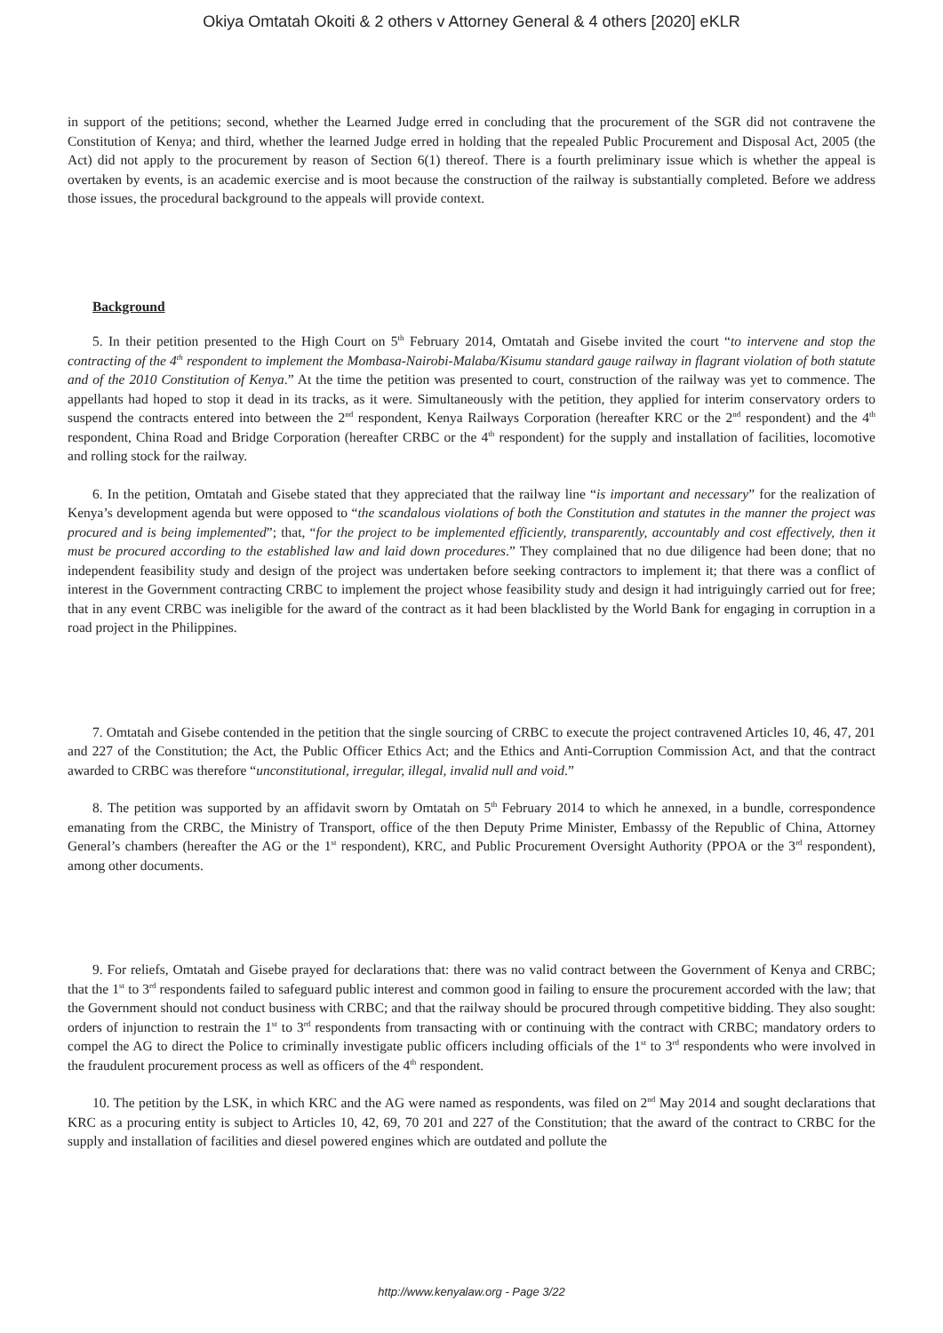Okiya Omtatah Okoiti & 2 others v Attorney General & 4 others [2020] eKLR
in support of the petitions; second, whether the Learned Judge erred in concluding that the procurement of the SGR did not contravene the Constitution of Kenya; and third, whether the learned Judge erred in holding that the repealed Public Procurement and Disposal Act, 2005 (the Act) did not apply to the procurement by reason of Section 6(1) thereof. There is a fourth preliminary issue which is whether the appeal is overtaken by events, is an academic exercise and is moot because the construction of the railway is substantially completed. Before we address those issues, the procedural background to the appeals will provide context.
Background
5. In their petition presented to the High Court on 5<sup>th</sup> February 2014, Omtatah and Gisebe invited the court “to intervene and stop the contracting of the 4<sup>th</sup> respondent to implement the Mombasa-Nairobi-Malaba/Kisumu standard gauge railway in flagrant violation of both statute and of the 2010 Constitution of Kenya.” At the time the petition was presented to court, construction of the railway was yet to commence. The appellants had hoped to stop it dead in its tracks, as it were. Simultaneously with the petition, they applied for interim conservatory orders to suspend the contracts entered into between the 2<sup>nd</sup> respondent, Kenya Railways Corporation (hereafter KRC or the 2<sup>nd</sup> respondent) and the 4<sup>th</sup> respondent, China Road and Bridge Corporation (hereafter CRBC or the 4<sup>th</sup> respondent) for the supply and installation of facilities, locomotive and rolling stock for the railway.
6. In the petition, Omtatah and Gisebe stated that they appreciated that the railway line “is important and necessary” for the realization of Kenya’s development agenda but were opposed to “the scandalous violations of both the Constitution and statutes in the manner the project was procured and is being implemented”; that, “for the project to be implemented efficiently, transparently, accountably and cost effectively, then it must be procured according to the established law and laid down procedures.” They complained that no due diligence had been done; that no independent feasibility study and design of the project was undertaken before seeking contractors to implement it; that there was a conflict of interest in the Government contracting CRBC to implement the project whose feasibility study and design it had intriguingly carried out for free; that in any event CRBC was ineligible for the award of the contract as it had been blacklisted by the World Bank for engaging in corruption in a road project in the Philippines.
7. Omtatah and Gisebe contended in the petition that the single sourcing of CRBC to execute the project contravened Articles 10, 46, 47, 201 and 227 of the Constitution; the Act, the Public Officer Ethics Act; and the Ethics and Anti-Corruption Commission Act, and that the contract awarded to CRBC was therefore “unconstitutional, irregular, illegal, invalid null and void.”
8. The petition was supported by an affidavit sworn by Omtatah on 5<sup>th</sup> February 2014 to which he annexed, in a bundle, correspondence emanating from the CRBC, the Ministry of Transport, office of the then Deputy Prime Minister, Embassy of the Republic of China, Attorney General’s chambers (hereafter the AG or the 1<sup>st</sup> respondent), KRC, and Public Procurement Oversight Authority (PPOA or the 3<sup>rd</sup> respondent), among other documents.
9. For reliefs, Omtatah and Gisebe prayed for declarations that: there was no valid contract between the Government of Kenya and CRBC; that the 1<sup>st</sup> to 3<sup>rd</sup> respondents failed to safeguard public interest and common good in failing to ensure the procurement accorded with the law; that the Government should not conduct business with CRBC; and that the railway should be procured through competitive bidding. They also sought: orders of injunction to restrain the 1<sup>st</sup> to 3<sup>rd</sup> respondents from transacting with or continuing with the contract with CRBC; mandatory orders to compel the AG to direct the Police to criminally investigate public officers including officials of the 1<sup>st</sup> to 3<sup>rd</sup> respondents who were involved in the fraudulent procurement process as well as officers of the 4<sup>th</sup> respondent.
10. The petition by the LSK, in which KRC and the AG were named as respondents, was filed on 2<sup>nd</sup> May 2014 and sought declarations that KRC as a procuring entity is subject to Articles 10, 42, 69, 70 201 and 227 of the Constitution; that the award of the contract to CRBC for the supply and installation of facilities and diesel powered engines which are outdated and pollute the
http://www.kenyalaw.org - Page 3/22